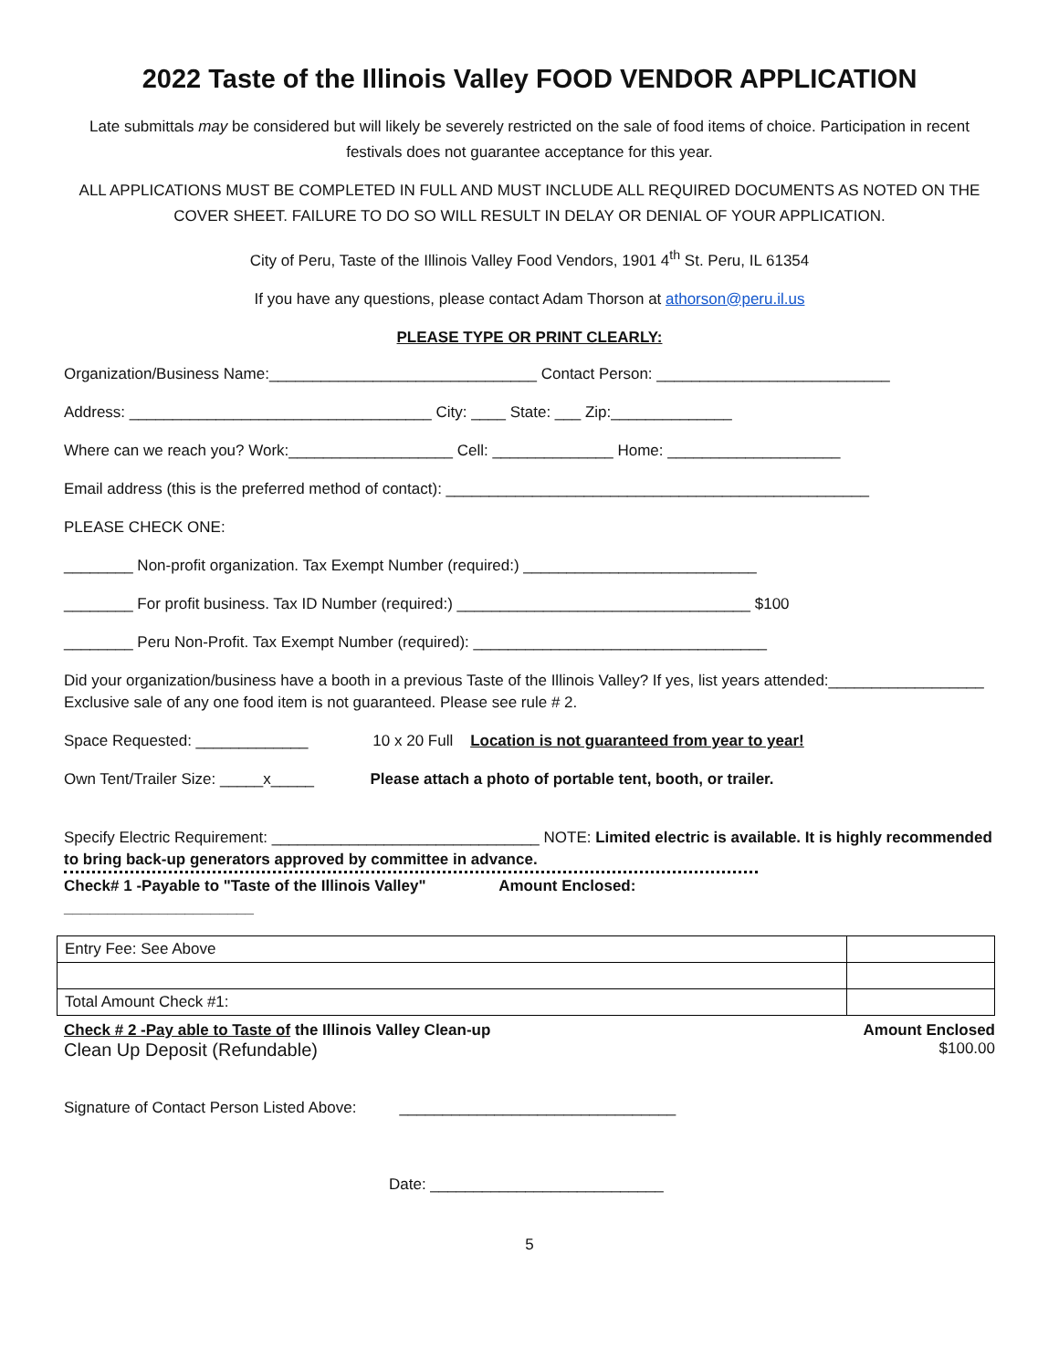2022 Taste of the Illinois Valley FOOD VENDOR APPLICATION
Late submittals may be considered but will likely be severely restricted on the sale of food items of choice. Participation in recent festivals does not guarantee acceptance for this year.
ALL APPLICATIONS MUST BE COMPLETED IN FULL AND MUST INCLUDE ALL REQUIRED DOCUMENTS AS NOTED ON THE COVER SHEET. FAILURE TO DO SO WILL RESULT IN DELAY OR DENIAL OF YOUR APPLICATION.
City of Peru, Taste of the Illinois Valley Food Vendors, 1901 4<sup>th</sup> St. Peru, IL 61354
If you have any questions, please contact Adam Thorson at athorson@peru.il.us
PLEASE TYPE OR PRINT CLEARLY:
Organization/Business Name:_______________________________ Contact Person: ___________________________
Address: ___________________________________ City: ____ State: ___ Zip:______________
Where can we reach you? Work:___________________ Cell: ______________ Home: ____________________
Email address (this is the preferred method of contact): _________________________________________________
PLEASE CHECK ONE:
________ Non-profit organization. Tax Exempt Number (required:) ___________________________
________ For profit business. Tax ID Number (required:) __________________________________ $100
________ Peru Non-Profit. Tax Exempt Number (required): __________________________________
Did your organization/business have a booth in a previous Taste of the Illinois Valley? If yes, list years attended:__________________
Exclusive sale of any one food item is not guaranteed. Please see rule # 2.
Space Requested: _____________ 10 x 20 Full Location is not guaranteed from year to year!
Own Tent/Trailer Size: _____x_____ Please attach a photo of portable tent, booth, or trailer.
Specify Electric Requirement: _______________________________ NOTE: Limited electric is available. It is highly recommended to bring back-up generators approved by committee in advance.
Check# 1 -Payable to "Taste of the Illinois Valley" Amount Enclosed: ______________________
| Entry Fee: See Above | |
| Total Amount Check #1: | |
Check # 2 -Pay able to Taste of the Illinois Valley Clean-up Amount Enclosed
Clean Up Deposit (Refundable) $100.00
Signature of Contact Person Listed Above: ________________________________
Date: ___________________________
5